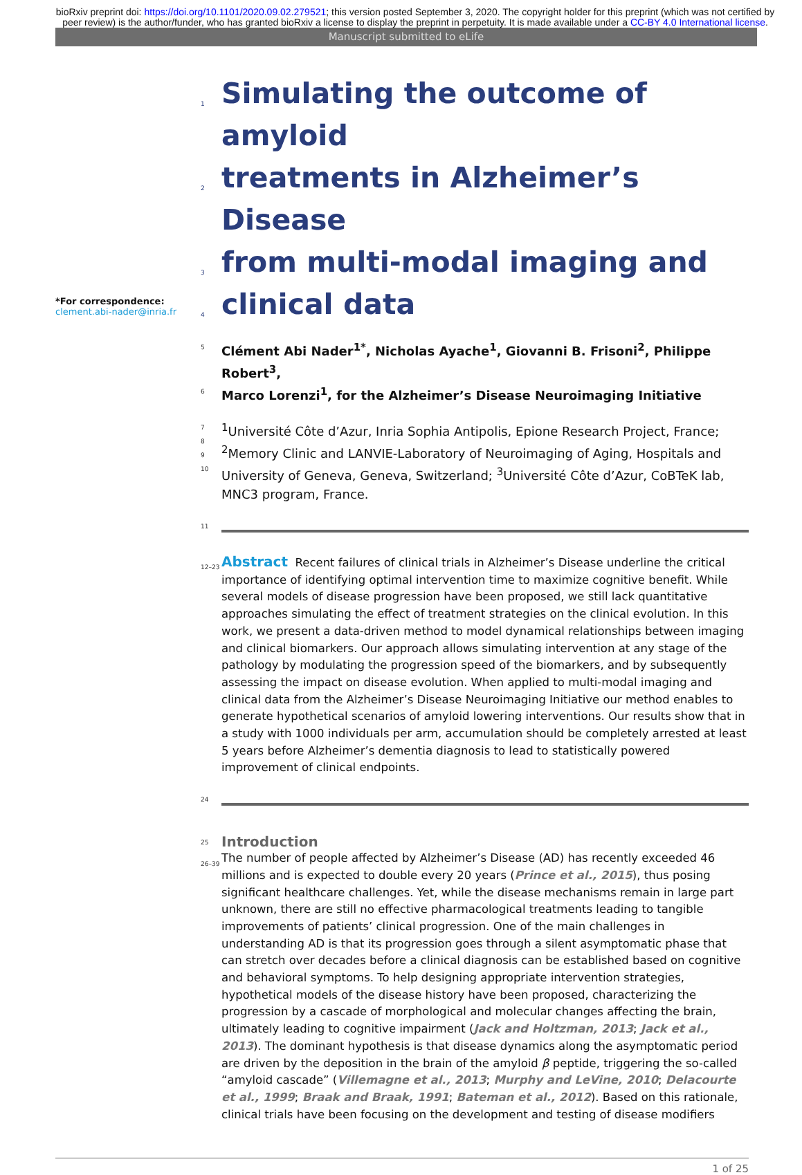bioRxiv preprint doi: https://doi.org/10.1101/2020.09.02.279521; this version posted September 3, 2020. The copyright holder for this preprint (which was not certified by peer review) is the author/funder, who has granted bioRxiv a license to display the preprint in perpetuity. It is made available under a CC-BY 4.0 International license.
Manuscript submitted to eLife
*For correspondence:
clement.abi-nader@inria.fr
1
Simulating the outcome of amyloid
2
treatments in Alzheimer’s Disease
3
from multi-modal imaging and
4
clinical data
5 Clément Abi Nader<sup>1*</sup>, Nicholas Ayache<sup>1</sup>, Giovanni B. Frisoni<sup>2</sup>, Philippe Robert<sup>3</sup>,
6 Marco Lorenzi<sup>1</sup>, for the Alzheimer’s Disease Neuroimaging Initiative
7
8
9
10<sup>1</sup>Université Côte d’Azur, Inria Sophia Antipolis, Epione Research Project, France; <sup>2</sup>Memory Clinic and LANVIE-Laboratory of Neuroimaging of Aging, Hospitals and University of Geneva, Geneva, Switzerland; <sup>3</sup>Université Côte d’Azur, CoBTeK lab, MNC3 program, France.
11
12–23 Abstract Recent failures of clinical trials in Alzheimer’s Disease underline the critical importance of identifying optimal intervention time to maximize cognitive benefit. While several models of disease progression have been proposed, we still lack quantitative approaches simulating the effect of treatment strategies on the clinical evolution. In this work, we present a data-driven method to model dynamical relationships between imaging and clinical biomarkers. Our approach allows simulating intervention at any stage of the pathology by modulating the progression speed of the biomarkers, and by subsequently assessing the impact on disease evolution. When applied to multi-modal imaging and clinical data from the Alzheimer’s Disease Neuroimaging Initiative our method enables to generate hypothetical scenarios of amyloid lowering interventions. Our results show that in a study with 1000 individuals per arm, accumulation should be completely arrested at least 5 years before Alzheimer’s dementia diagnosis to lead to statistically powered improvement of clinical endpoints.
24
25 Introduction
26–39 The number of people affected by Alzheimer’s Disease (AD) has recently exceeded 46 millions and is expected to double every 20 years (Prince et al., 2015), thus posing significant healthcare challenges. Yet, while the disease mechanisms remain in large part unknown, there are still no effective pharmacological treatments leading to tangible improvements of patients’ clinical progression. One of the main challenges in understanding AD is that its progression goes through a silent asymptomatic phase that can stretch over decades before a clinical diagnosis can be established based on cognitive and behavioral symptoms. To help designing appropriate intervention strategies, hypothetical models of the disease history have been proposed, characterizing the progression by a cascade of morphological and molecular changes affecting the brain, ultimately leading to cognitive impairment (Jack and Holtzman, 2013; Jack et al., 2013). The dominant hypothesis is that disease dynamics along the asymptomatic period are driven by the deposition in the brain of the amyloid β peptide, triggering the so-called “amyloid cascade” (Villemagne et al., 2013; Murphy and LeVine, 2010; Delacourte et al., 1999; Braak and Braak, 1991; Bateman et al., 2012). Based on this rationale, clinical trials have been focusing on the development and testing of disease modifiers
1 of 25